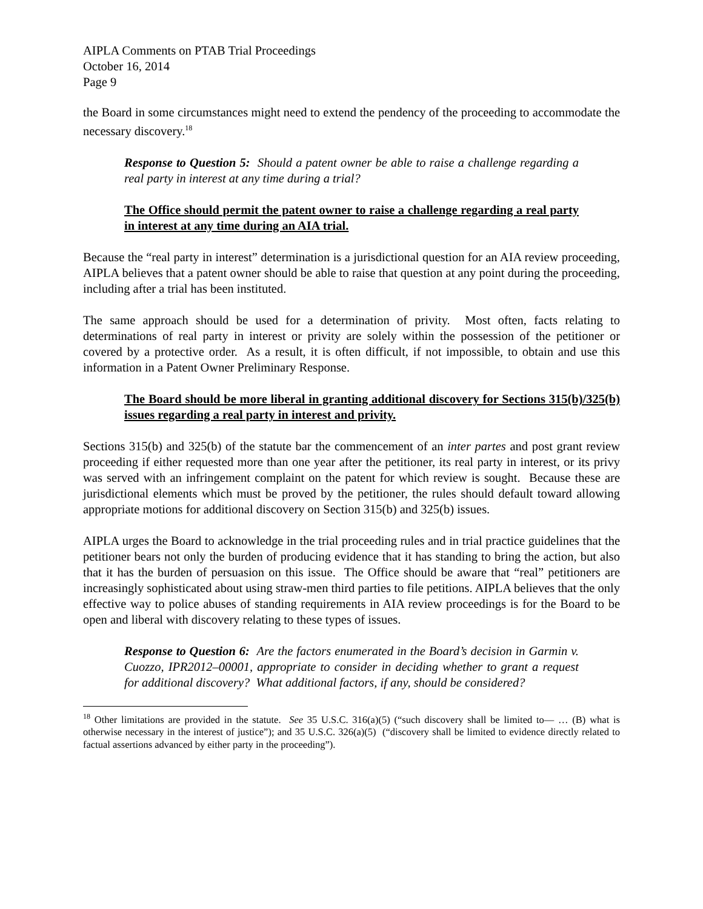AIPLA Comments on PTAB Trial Proceedings
October 16, 2014
Page 9
the Board in some circumstances might need to extend the pendency of the proceeding to accommodate the necessary discovery.<sup>18</sup>
Response to Question 5: Should a patent owner be able to raise a challenge regarding a real party in interest at any time during a trial?
The Office should permit the patent owner to raise a challenge regarding a real party in interest at any time during an AIA trial.
Because the “real party in interest” determination is a jurisdictional question for an AIA review proceeding, AIPLA believes that a patent owner should be able to raise that question at any point during the proceeding, including after a trial has been instituted.
The same approach should be used for a determination of privity. Most often, facts relating to determinations of real party in interest or privity are solely within the possession of the petitioner or covered by a protective order. As a result, it is often difficult, if not impossible, to obtain and use this information in a Patent Owner Preliminary Response.
The Board should be more liberal in granting additional discovery for Sections 315(b)/325(b) issues regarding a real party in interest and privity.
Sections 315(b) and 325(b) of the statute bar the commencement of an inter partes and post grant review proceeding if either requested more than one year after the petitioner, its real party in interest, or its privy was served with an infringement complaint on the patent for which review is sought. Because these are jurisdictional elements which must be proved by the petitioner, the rules should default toward allowing appropriate motions for additional discovery on Section 315(b) and 325(b) issues.
AIPLA urges the Board to acknowledge in the trial proceeding rules and in trial practice guidelines that the petitioner bears not only the burden of producing evidence that it has standing to bring the action, but also that it has the burden of persuasion on this issue. The Office should be aware that “real” petitioners are increasingly sophisticated about using straw-men third parties to file petitions. AIPLA believes that the only effective way to police abuses of standing requirements in AIA review proceedings is for the Board to be open and liberal with discovery relating to these types of issues.
Response to Question 6: Are the factors enumerated in the Board’s decision in Garmin v. Cuozzo, IPR2012–00001, appropriate to consider in deciding whether to grant a request for additional discovery? What additional factors, if any, should be considered?
<sup>18</sup> Other limitations are provided in the statute. See 35 U.S.C. 316(a)(5) (“such discovery shall be limited to— … (B) what is otherwise necessary in the interest of justice”); and 35 U.S.C. 326(a)(5) (“discovery shall be limited to evidence directly related to factual assertions advanced by either party in the proceeding”).